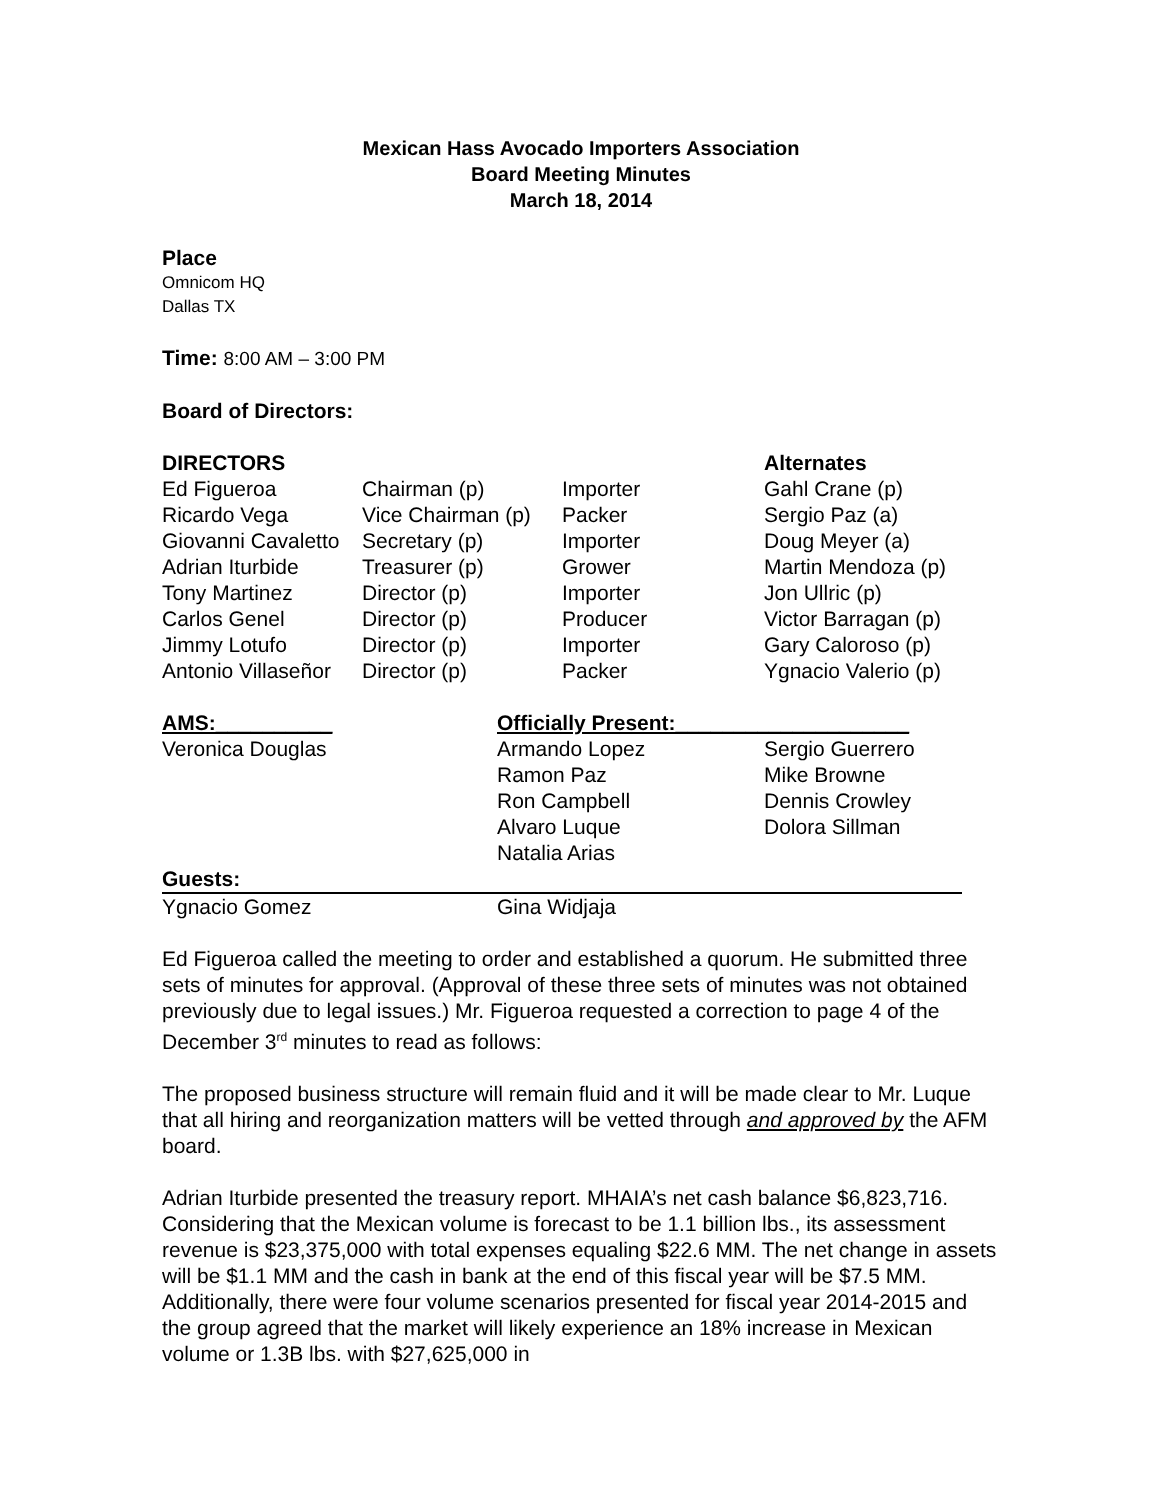Mexican Hass Avocado Importers Association
Board Meeting Minutes
March 18, 2014
Place
Omnicom HQ
Dallas TX
Time: 8:00 AM – 3:00 PM
Board of Directors:
| DIRECTORS | | | Alternates |
| Ed Figueroa | Chairman (p) | Importer | Gahl Crane (p) |
| Ricardo Vega | Vice Chairman (p) | Packer | Sergio Paz (a) |
| Giovanni Cavaletto | Secretary (p) | Importer | Doug Meyer (a) |
| Adrian Iturbide | Treasurer (p) | Grower | Martin Mendoza (p) |
| Tony Martinez | Director (p) | Importer | Jon Ullric (p) |
| Carlos Genel | Director (p) | Producer | Victor Barragan (p) |
| Jimmy Lotufo | Director (p) | Importer | Gary Caloroso (p) |
| Antonio Villaseñor | Director (p) | Packer | Ygnacio Valerio (p) |
| AMS:__________ | Officially Present:____________________ | |
| Veronica Douglas | Armando Lopez | Sergio Guerrero |
| | Ramon Paz | Mike Browne |
| | Ron Campbell | Dennis Crowley |
| | Alvaro Luque | Dolora Sillman |
| | Natalia Arias | |
| Guests: | | |
| Ygnacio Gomez | Gina Widjaja | |
Ed Figueroa called the meeting to order and established a quorum. He submitted three sets of minutes for approval. (Approval of these three sets of minutes was not obtained previously due to legal issues.) Mr. Figueroa requested a correction to page 4 of the December 3<sup>rd</sup> minutes to read as follows:
The proposed business structure will remain fluid and it will be made clear to Mr. Luque that all hiring and reorganization matters will be vetted through and approved by the AFM board.
Adrian Iturbide presented the treasury report. MHAIA’s net cash balance $6,823,716. Considering that the Mexican volume is forecast to be 1.1 billion lbs., its assessment revenue is $23,375,000 with total expenses equaling $22.6 MM. The net change in assets will be $1.1 MM and the cash in bank at the end of this fiscal year will be $7.5 MM. Additionally, there were four volume scenarios presented for fiscal year 2014-2015 and the group agreed that the market will likely experience an 18% increase in Mexican volume or 1.3B lbs. with $27,625,000 in